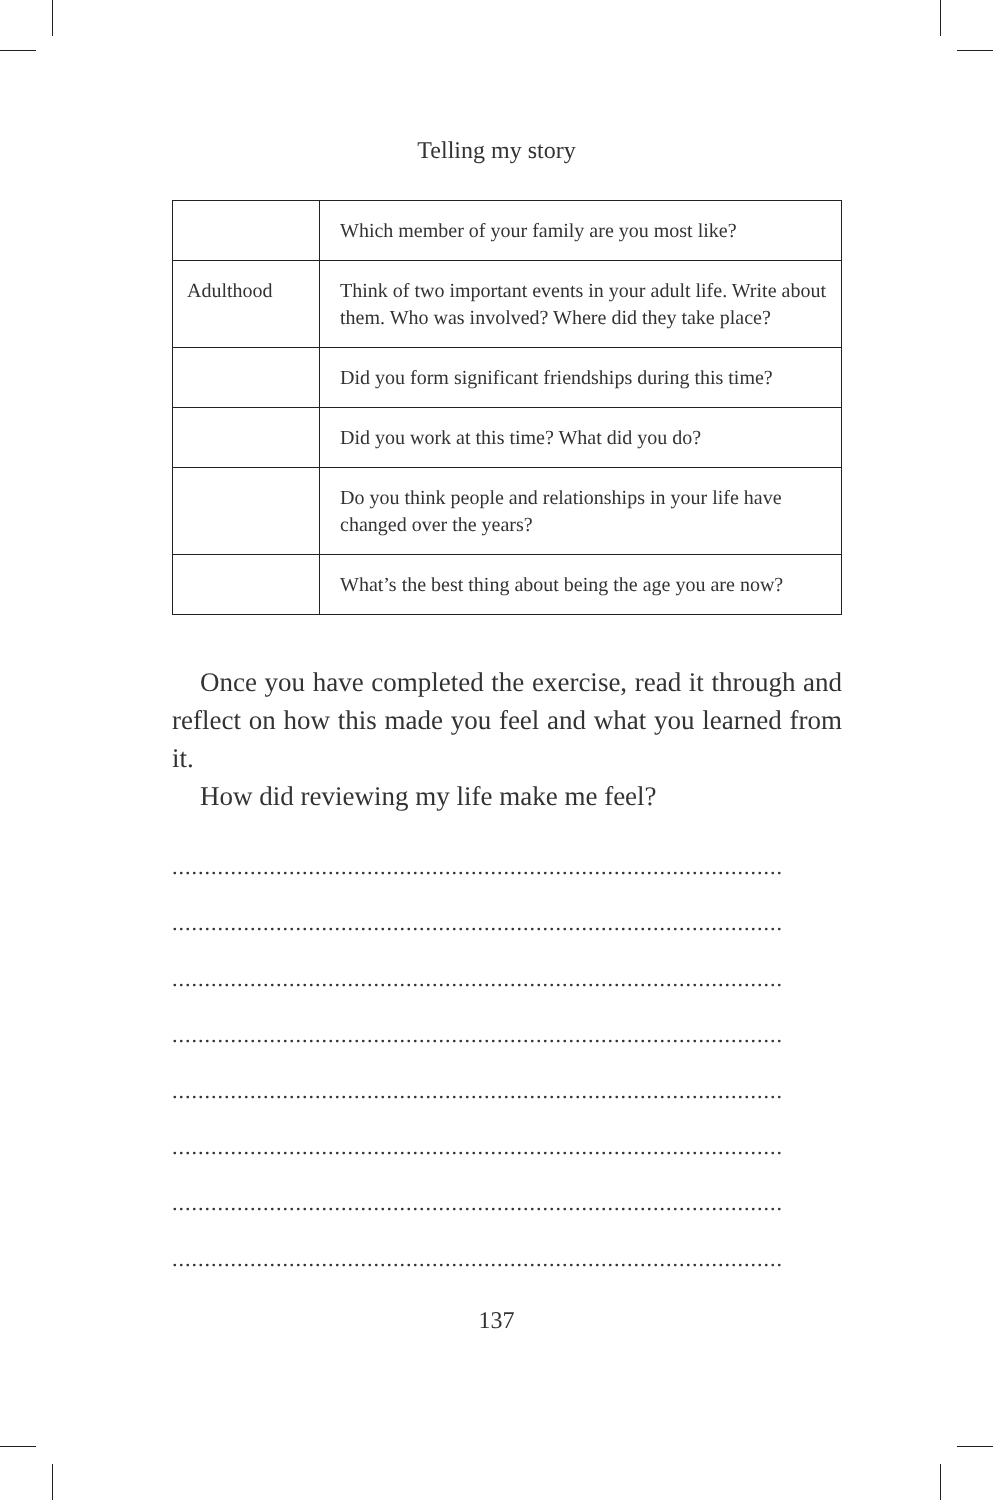Telling my story
| | Which member of your family are you most like? |
| Adulthood | Think of two important events in your adult life. Write about them. Who was involved? Where did they take place? |
| | Did you form significant friendships during this time? |
| | Did you work at this time? What did you do? |
| | Do you think people and relationships in your life have changed over the years? |
| | What’s the best thing about being the age you are now? |
Once you have completed the exercise, read it through and reflect on how this made you feel and what you learned from it.
How did reviewing my life make me feel?
..............................................................................................
..............................................................................................
..............................................................................................
..............................................................................................
..............................................................................................
..............................................................................................
..............................................................................................
..............................................................................................
137